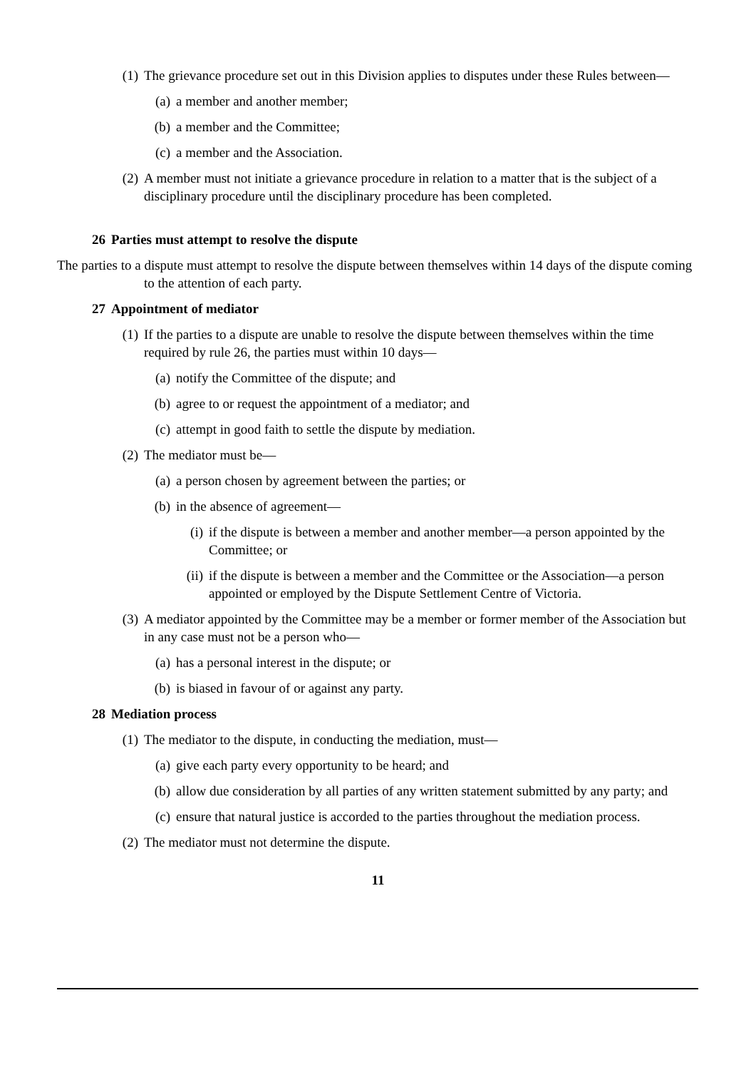(1) The grievance procedure set out in this Division applies to disputes under these Rules between—
(a) a member and another member;
(b) a member and the Committee;
(c) a member and the Association.
(2) A member must not initiate a grievance procedure in relation to a matter that is the subject of a disciplinary procedure until the disciplinary procedure has been completed.
26 Parties must attempt to resolve the dispute
The parties to a dispute must attempt to resolve the dispute between themselves within 14 days of the dispute coming to the attention of each party.
27 Appointment of mediator
(1) If the parties to a dispute are unable to resolve the dispute between themselves within the time required by rule 26, the parties must within 10 days—
(a) notify the Committee of the dispute; and
(b) agree to or request the appointment of a mediator; and
(c) attempt in good faith to settle the dispute by mediation.
(2) The mediator must be—
(a) a person chosen by agreement between the parties; or
(b) in the absence of agreement—
(i) if the dispute is between a member and another member—a person appointed by the Committee; or
(ii) if the dispute is between a member and the Committee or the Association—a person appointed or employed by the Dispute Settlement Centre of Victoria.
(3) A mediator appointed by the Committee may be a member or former member of the Association but in any case must not be a person who—
(a) has a personal interest in the dispute; or
(b) is biased in favour of or against any party.
28 Mediation process
(1) The mediator to the dispute, in conducting the mediation, must—
(a) give each party every opportunity to be heard; and
(b) allow due consideration by all parties of any written statement submitted by any party; and
(c) ensure that natural justice is accorded to the parties throughout the mediation process.
(2) The mediator must not determine the dispute.
11